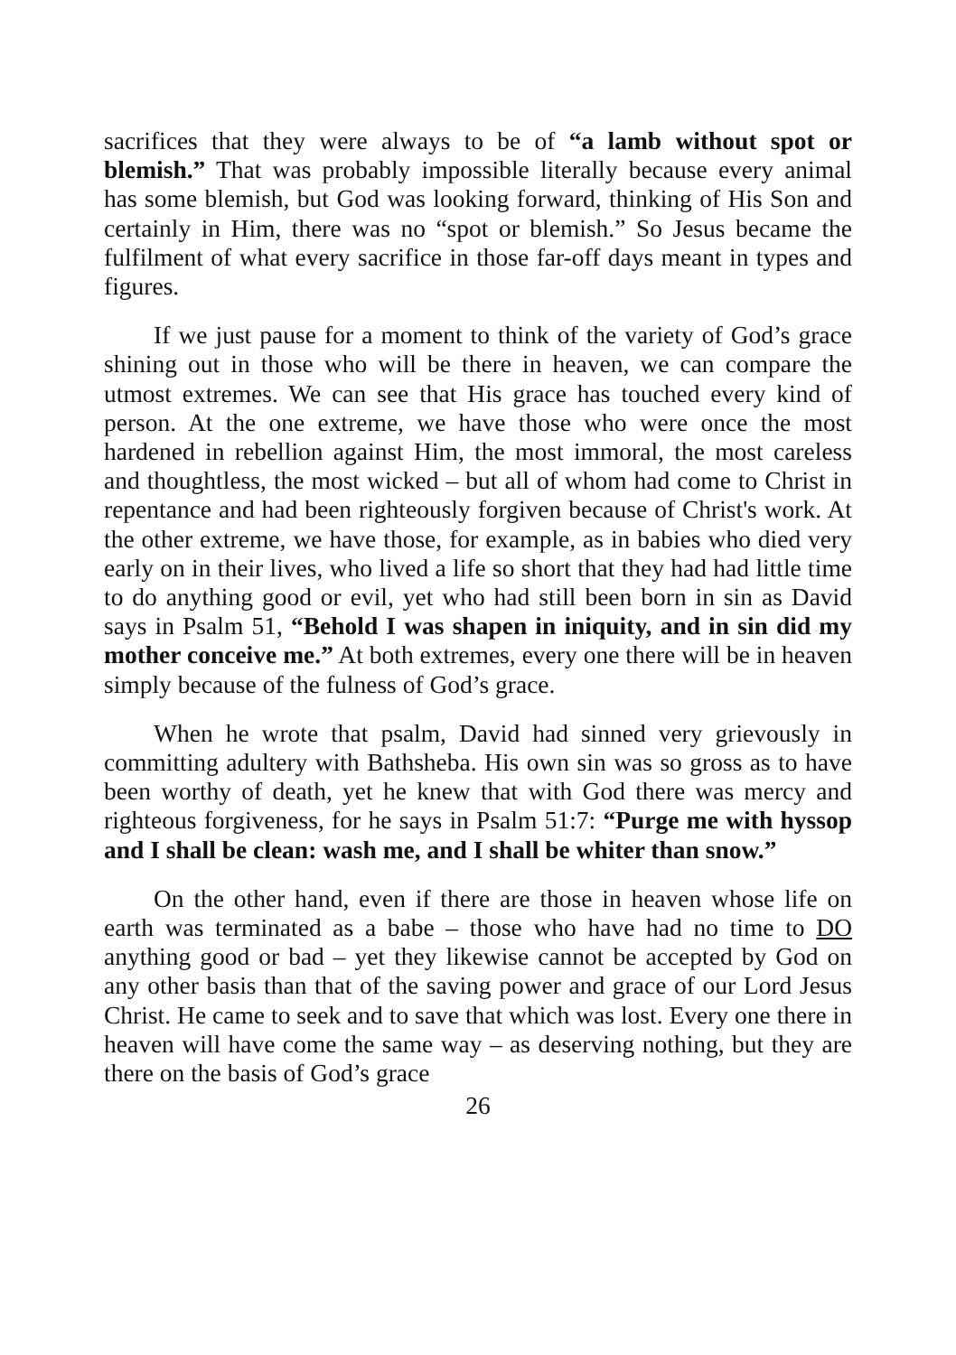sacrifices that they were always to be of “a lamb without spot or blemish.” That was probably impossible literally because every animal has some blemish, but God was looking forward, thinking of His Son and certainly in Him, there was no “spot or blemish.” So Jesus became the fulfilment of what every sacrifice in those far-off days meant in types and figures.
If we just pause for a moment to think of the variety of God’s grace shining out in those who will be there in heaven, we can compare the utmost extremes. We can see that His grace has touched every kind of person. At the one extreme, we have those who were once the most hardened in rebellion against Him, the most immoral, the most careless and thoughtless, the most wicked – but all of whom had come to Christ in repentance and had been righteously forgiven because of Christ's work. At the other extreme, we have those, for example, as in babies who died very early on in their lives, who lived a life so short that they had had little time to do anything good or evil, yet who had still been born in sin as David says in Psalm 51, “Behold I was shapen in iniquity, and in sin did my mother conceive me.” At both extremes, every one there will be in heaven simply because of the fulness of God’s grace.
When he wrote that psalm, David had sinned very grievously in committing adultery with Bathsheba. His own sin was so gross as to have been worthy of death, yet he knew that with God there was mercy and righteous forgiveness, for he says in Psalm 51:7: “Purge me with hyssop and I shall be clean: wash me, and I shall be whiter than snow.”
On the other hand, even if there are those in heaven whose life on earth was terminated as a babe – those who have had no time to DO anything good or bad – yet they likewise cannot be accepted by God on any other basis than that of the saving power and grace of our Lord Jesus Christ. He came to seek and to save that which was lost. Every one there in heaven will have come the same way – as deserving nothing, but they are there on the basis of God’s grace
26